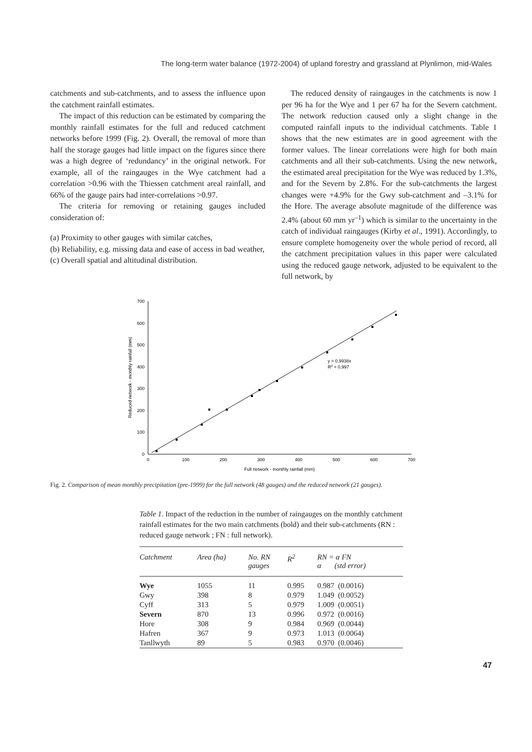The long-term water balance (1972-2004) of upland forestry and grassland at Plynlimon, mid-Wales
catchments and sub-catchments, and to assess the influence upon the catchment rainfall estimates.
The impact of this reduction can be estimated by comparing the monthly rainfall estimates for the full and reduced catchment networks before 1999 (Fig. 2). Overall, the removal of more than half the storage gauges had little impact on the figures since there was a high degree of ‘redundancy’ in the original network. For example, all of the raingauges in the Wye catchment had a correlation >0.96 with the Thiessen catchment areal rainfall, and 66% of the gauge pairs had inter-correlations >0.97.
The criteria for removing or retaining gauges included consideration of:
(a) Proximity to other gauges with similar catches,
(b) Reliability, e.g. missing data and ease of access in bad weather,
(c) Overall spatial and altitudinal distribution.
The reduced density of raingauges in the catchments is now 1 per 96 ha for the Wye and 1 per 67 ha for the Severn catchment. The network reduction caused only a slight change in the computed rainfall inputs to the individual catchments. Table 1 shows that the new estimates are in good agreement with the former values. The linear correlations were high for both main catchments and all their sub-catchments. Using the new network, the estimated areal precipitation for the Wye was reduced by 1.3%, and for the Severn by 2.8%. For the sub-catchments the largest changes were +4.9% for the Gwy sub-catchment and –3.1% for the Hore. The average absolute magnitude of the difference was 2.4% (about 60 mm yr<sup>–1</sup>) which is similar to the uncertainty in the catch of individual raingauges (Kirby et al., 1991). Accordingly, to ensure complete homogeneity over the whole period of record, all the catchment precipitation values in this paper were calculated using the reduced gauge network, adjusted to be equivalent to the full network, by
0
100
200
300
400
500
600
700
0
100
200
300
400
500
600
700
Full network - monthly rainfall (mm)
Reduced network - monthly rainfall (mm)
y = 0,9938x
R2 = 0,997
Fig. 2. Comparison of mean monthly precipitation (pre-1999) for the full network (48 gauges) and the reduced network (21 gauges).
Table 1. Impact of the reduction in the number of raingauges on the monthly catchment rainfall estimates for the two main catchments (bold) and their sub-catchments (RN : reduced gauge network ; FN : full network).
| Catchment | Area (ha) | No. RN gauges | R<sup>2</sup> | RN = α FN α (std error) |
| --- | --- | --- | --- | --- |
| Wye | 1055 | 11 | 0.995 | 0.987 (0.0016) |
| Gwy | 398 | 8 | 0.979 | 1.049 (0.0052) |
| Cyff | 313 | 5 | 0.979 | 1.009 (0.0051) |
| Severn | 870 | 13 | 0.996 | 0.972 (0.0016) |
| Hore | 308 | 9 | 0.984 | 0.969 (0.0044) |
| Hafren | 367 | 9 | 0.973 | 1.013 (0.0064) |
| Tanllwyth | 89 | 5 | 0.983 | 0.970 (0.0046) |
47